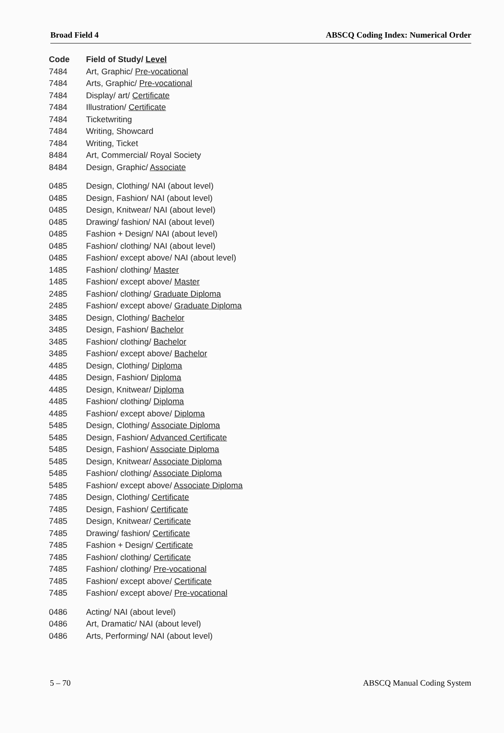Broad Field 4 ABSCQ Coding Index: Numerical Order
| Code | Field of Study/ Level |
| --- | --- |
| 7484 | Art, Graphic/ Pre-vocational |
| 7484 | Arts, Graphic/ Pre-vocational |
| 7484 | Display/ art/ Certificate |
| 7484 | Illustration/ Certificate |
| 7484 | Ticketwriting |
| 7484 | Writing, Showcard |
| 7484 | Writing, Ticket |
| 8484 | Art, Commercial/ Royal Society |
| 8484 | Design, Graphic/ Associate |
| 0485 | Design, Clothing/ NAI (about level) |
| 0485 | Design, Fashion/ NAI (about level) |
| 0485 | Design, Knitwear/ NAI (about level) |
| 0485 | Drawing/ fashion/ NAI (about level) |
| 0485 | Fashion + Design/ NAI (about level) |
| 0485 | Fashion/ clothing/ NAI (about level) |
| 0485 | Fashion/ except above/ NAI (about level) |
| 1485 | Fashion/ clothing/ Master |
| 1485 | Fashion/ except above/ Master |
| 2485 | Fashion/ clothing/ Graduate Diploma |
| 2485 | Fashion/ except above/ Graduate Diploma |
| 3485 | Design, Clothing/ Bachelor |
| 3485 | Design, Fashion/ Bachelor |
| 3485 | Fashion/ clothing/ Bachelor |
| 3485 | Fashion/ except above/ Bachelor |
| 4485 | Design, Clothing/ Diploma |
| 4485 | Design, Fashion/ Diploma |
| 4485 | Design, Knitwear/ Diploma |
| 4485 | Fashion/ clothing/ Diploma |
| 4485 | Fashion/ except above/ Diploma |
| 5485 | Design, Clothing/ Associate Diploma |
| 5485 | Design, Fashion/ Advanced Certificate |
| 5485 | Design, Fashion/ Associate Diploma |
| 5485 | Design, Knitwear/ Associate Diploma |
| 5485 | Fashion/ clothing/ Associate Diploma |
| 5485 | Fashion/ except above/ Associate Diploma |
| 7485 | Design, Clothing/ Certificate |
| 7485 | Design, Fashion/ Certificate |
| 7485 | Design, Knitwear/ Certificate |
| 7485 | Drawing/ fashion/ Certificate |
| 7485 | Fashion + Design/ Certificate |
| 7485 | Fashion/ clothing/ Certificate |
| 7485 | Fashion/ clothing/ Pre-vocational |
| 7485 | Fashion/ except above/ Certificate |
| 7485 | Fashion/ except above/ Pre-vocational |
| 0486 | Acting/ NAI (about level) |
| 0486 | Art, Dramatic/ NAI (about level) |
| 0486 | Arts, Performing/ NAI (about level) |
5 – 70 ABSCQ Manual Coding System